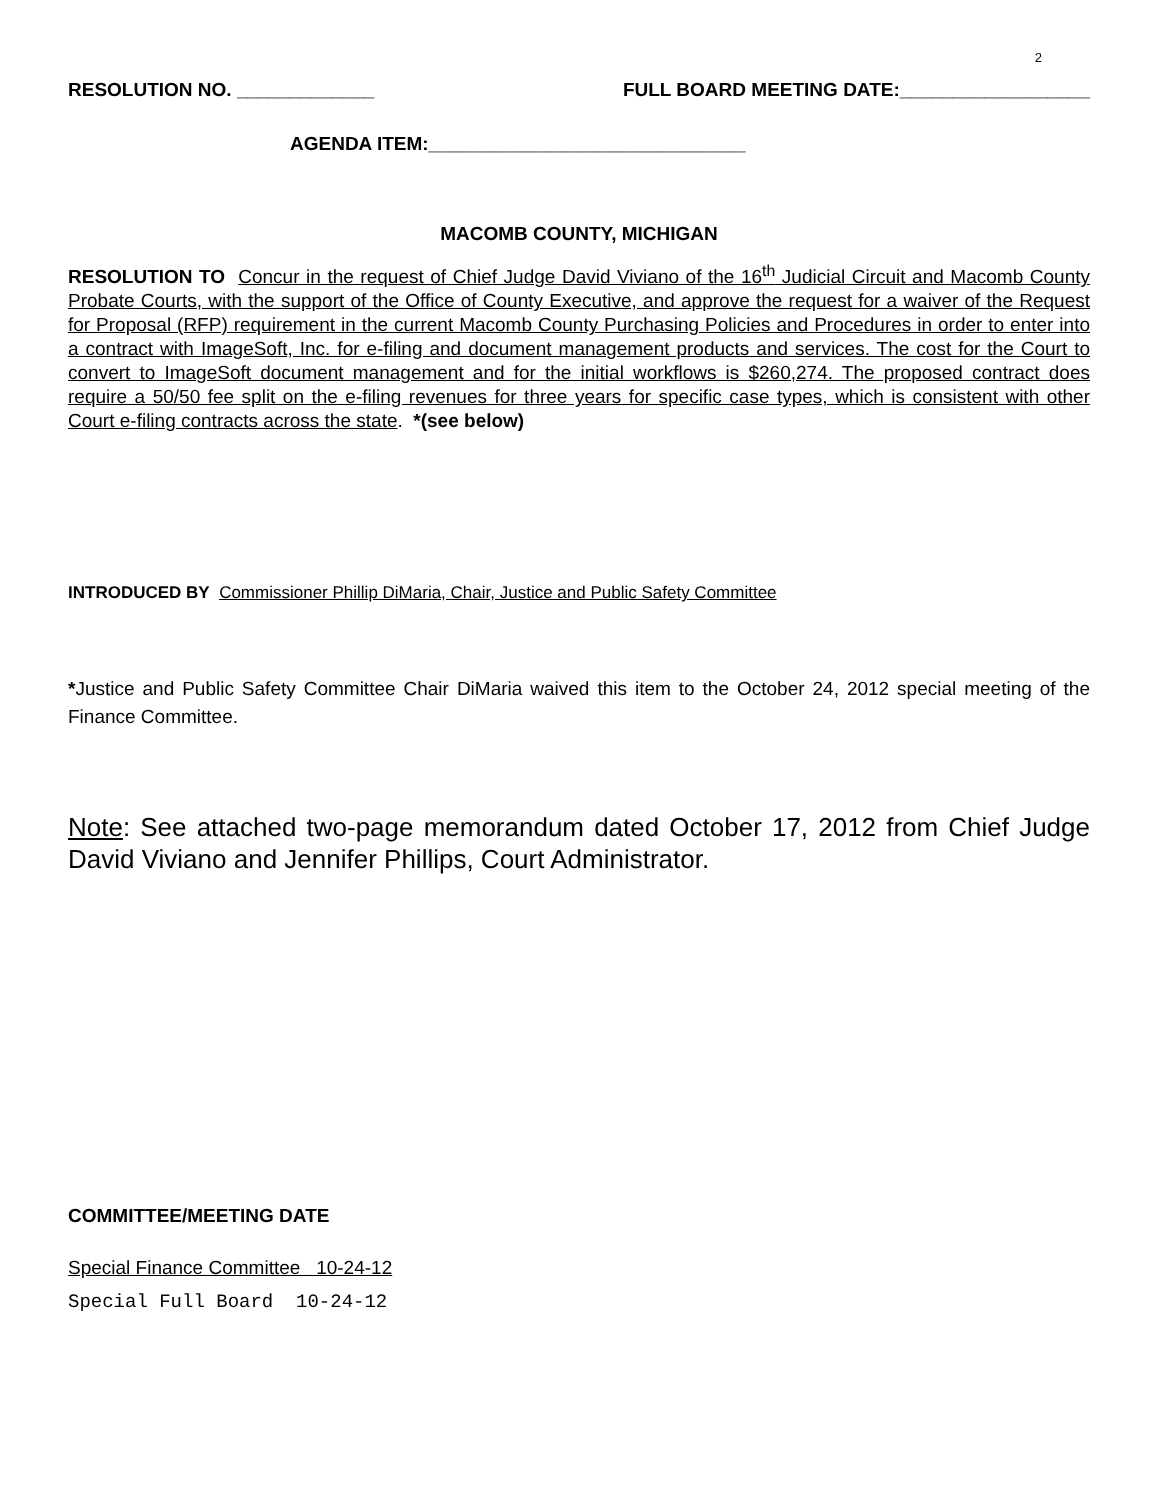2
RESOLUTION NO. _____________ FULL BOARD MEETING DATE:__________________
AGENDA ITEM:______________________________
MACOMB COUNTY, MICHIGAN
RESOLUTION TO Concur in the request of Chief Judge David Viviano of the 16<sup>th</sup> Judicial Circuit and Macomb County Probate Courts, with the support of the Office of County Executive, and approve the request for a waiver of the Request for Proposal (RFP) requirement in the current Macomb County Purchasing Policies and Procedures in order to enter into a contract with ImageSoft, Inc. for e-filing and document management products and services. The cost for the Court to convert to ImageSoft document management and for the initial workflows is $260,274. The proposed contract does require a 50/50 fee split on the e-filing revenues for three years for specific case types, which is consistent with other Court e-filing contracts across the state. *(see below)
INTRODUCED BY Commissioner Phillip DiMaria, Chair, Justice and Public Safety Committee
*Justice and Public Safety Committee Chair DiMaria waived this item to the October 24, 2012 special meeting of the Finance Committee.
Note: See attached two-page memorandum dated October 17, 2012 from Chief Judge David Viviano and Jennifer Phillips, Court Administrator.
COMMITTEE/MEETING DATE
Special Finance Committee 10-24-12
Special Full Board 10-24-12